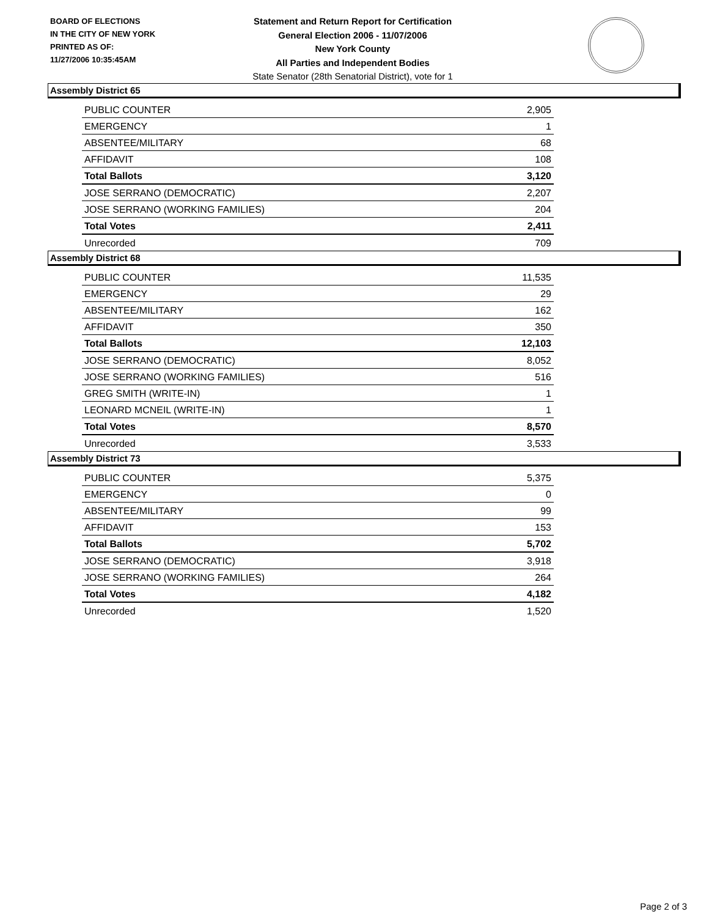BOARD OF ELECTIONS
IN THE CITY OF NEW YORK
PRINTED AS OF:
11/27/2006 10:35:45AM
Statement and Return Report for Certification
General Election 2006 - 11/07/2006
New York County
All Parties and Independent Bodies
State Senator (28th Senatorial District), vote for 1
Assembly District 65
| PUBLIC COUNTER | 2,905 |
| EMERGENCY | 1 |
| ABSENTEE/MILITARY | 68 |
| AFFIDAVIT | 108 |
| Total Ballots | 3,120 |
| JOSE SERRANO (DEMOCRATIC) | 2,207 |
| JOSE SERRANO (WORKING FAMILIES) | 204 |
| Total Votes | 2,411 |
| Unrecorded | 709 |
Assembly District 68
| PUBLIC COUNTER | 11,535 |
| EMERGENCY | 29 |
| ABSENTEE/MILITARY | 162 |
| AFFIDAVIT | 350 |
| Total Ballots | 12,103 |
| JOSE SERRANO (DEMOCRATIC) | 8,052 |
| JOSE SERRANO (WORKING FAMILIES) | 516 |
| GREG SMITH (WRITE-IN) | 1 |
| LEONARD MCNEIL (WRITE-IN) | 1 |
| Total Votes | 8,570 |
| Unrecorded | 3,533 |
Assembly District 73
| PUBLIC COUNTER | 5,375 |
| EMERGENCY | 0 |
| ABSENTEE/MILITARY | 99 |
| AFFIDAVIT | 153 |
| Total Ballots | 5,702 |
| JOSE SERRANO (DEMOCRATIC) | 3,918 |
| JOSE SERRANO (WORKING FAMILIES) | 264 |
| Total Votes | 4,182 |
| Unrecorded | 1,520 |
Page 2 of 3